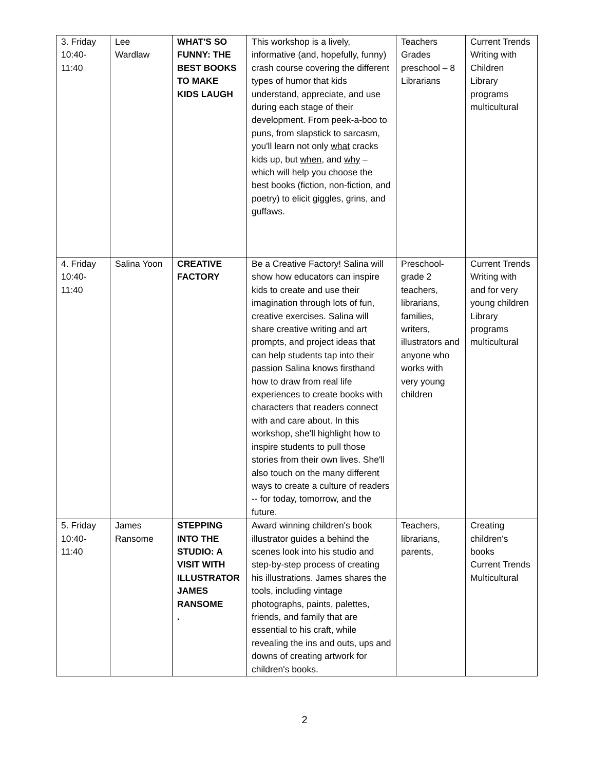| 3. Friday 10:40- 11:40 | Lee Wardlaw | WHAT'S SO FUNNY: THE BEST BOOKS TO MAKE KIDS LAUGH | This workshop is a lively, informative (and, hopefully, funny) crash course covering the different types of humor that kids understand, appreciate, and use during each stage of their development. From peek-a-boo to puns, from slapstick to sarcasm, you'll learn not only what cracks kids up, but when , and why – which will help you choose the best books (fiction, non-fiction, and poetry) to elicit giggles, grins, and guffaws. | Teachers Grades preschool – 8 Librarians | Current Trends Writing with Children Library programs multicultural |
| 4. Friday 10:40- 11:40 | Salina Yoon | CREATIVE FACTORY | Be a Creative Factory! Salina will show how educators can inspire kids to create and use their imagination through lots of fun, creative exercises. Salina will share creative writing and art prompts, and project ideas that can help students tap into their passion Salina knows firsthand how to draw from real life experiences to create books with characters that readers connect with and care about. In this workshop, she'll highlight how to inspire students to pull those stories from their own lives. She'll also touch on the many different ways to create a culture of readers -- for today, tomorrow, and the future. | Preschool-grade 2 teachers, librarians, families, writers, illustrators and anyone who works with very young children | Current Trends Writing with and for very young children Library programs multicultural |
| 5. Friday 10:40- 11:40 | James Ransome | STEPPING INTO THE STUDIO: A VISIT WITH ILLUSTRATOR JAMES RANSOME . | Award winning children's book illustrator guides a behind the scenes look into his studio and step-by-step process of creating his illustrations. James shares the tools, including vintage photographs, paints, palettes, friends, and family that are essential to his craft, while revealing the ins and outs, ups and downs of creating artwork for children's books. | Teachers, librarians, parents, | Creating children's books Current Trends Multicultural |
2